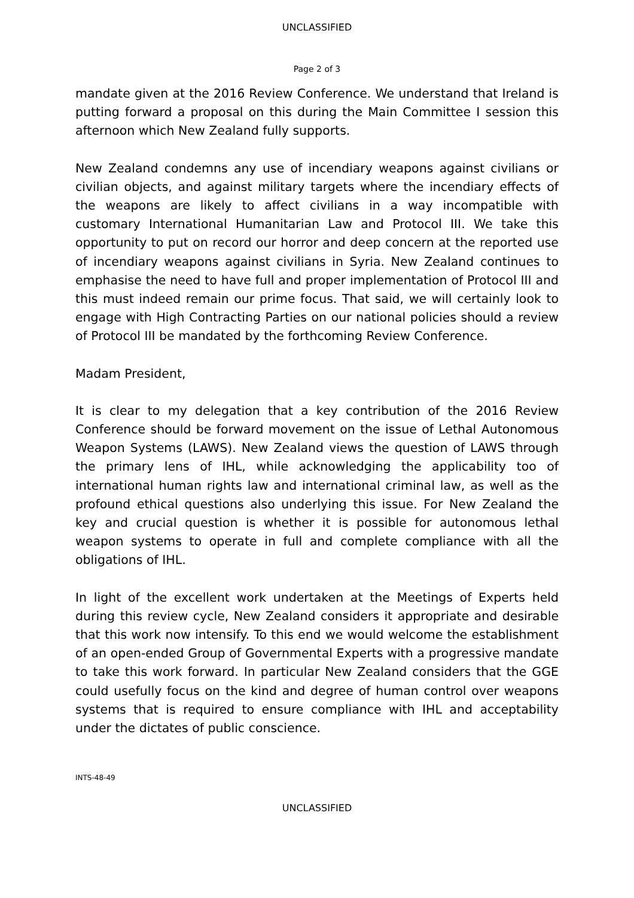UNCLASSIFIED
Page 2 of 3
mandate given at the 2016 Review Conference. We understand that Ireland is putting forward a proposal on this during the Main Committee I session this afternoon which New Zealand fully supports.
New Zealand condemns any use of incendiary weapons against civilians or civilian objects, and against military targets where the incendiary effects of the weapons are likely to affect civilians in a way incompatible with customary International Humanitarian Law and Protocol III. We take this opportunity to put on record our horror and deep concern at the reported use of incendiary weapons against civilians in Syria. New Zealand continues to emphasise the need to have full and proper implementation of Protocol III and this must indeed remain our prime focus. That said, we will certainly look to engage with High Contracting Parties on our national policies should a review of Protocol III be mandated by the forthcoming Review Conference.
Madam President,
It is clear to my delegation that a key contribution of the 2016 Review Conference should be forward movement on the issue of Lethal Autonomous Weapon Systems (LAWS). New Zealand views the question of LAWS through the primary lens of IHL, while acknowledging the applicability too of international human rights law and international criminal law, as well as the profound ethical questions also underlying this issue. For New Zealand the key and crucial question is whether it is possible for autonomous lethal weapon systems to operate in full and complete compliance with all the obligations of IHL.
In light of the excellent work undertaken at the Meetings of Experts held during this review cycle, New Zealand considers it appropriate and desirable that this work now intensify. To this end we would welcome the establishment of an open-ended Group of Governmental Experts with a progressive mandate to take this work forward. In particular New Zealand considers that the GGE could usefully focus on the kind and degree of human control over weapons systems that is required to ensure compliance with IHL and acceptability under the dictates of public conscience.
INTS-48-49
UNCLASSIFIED